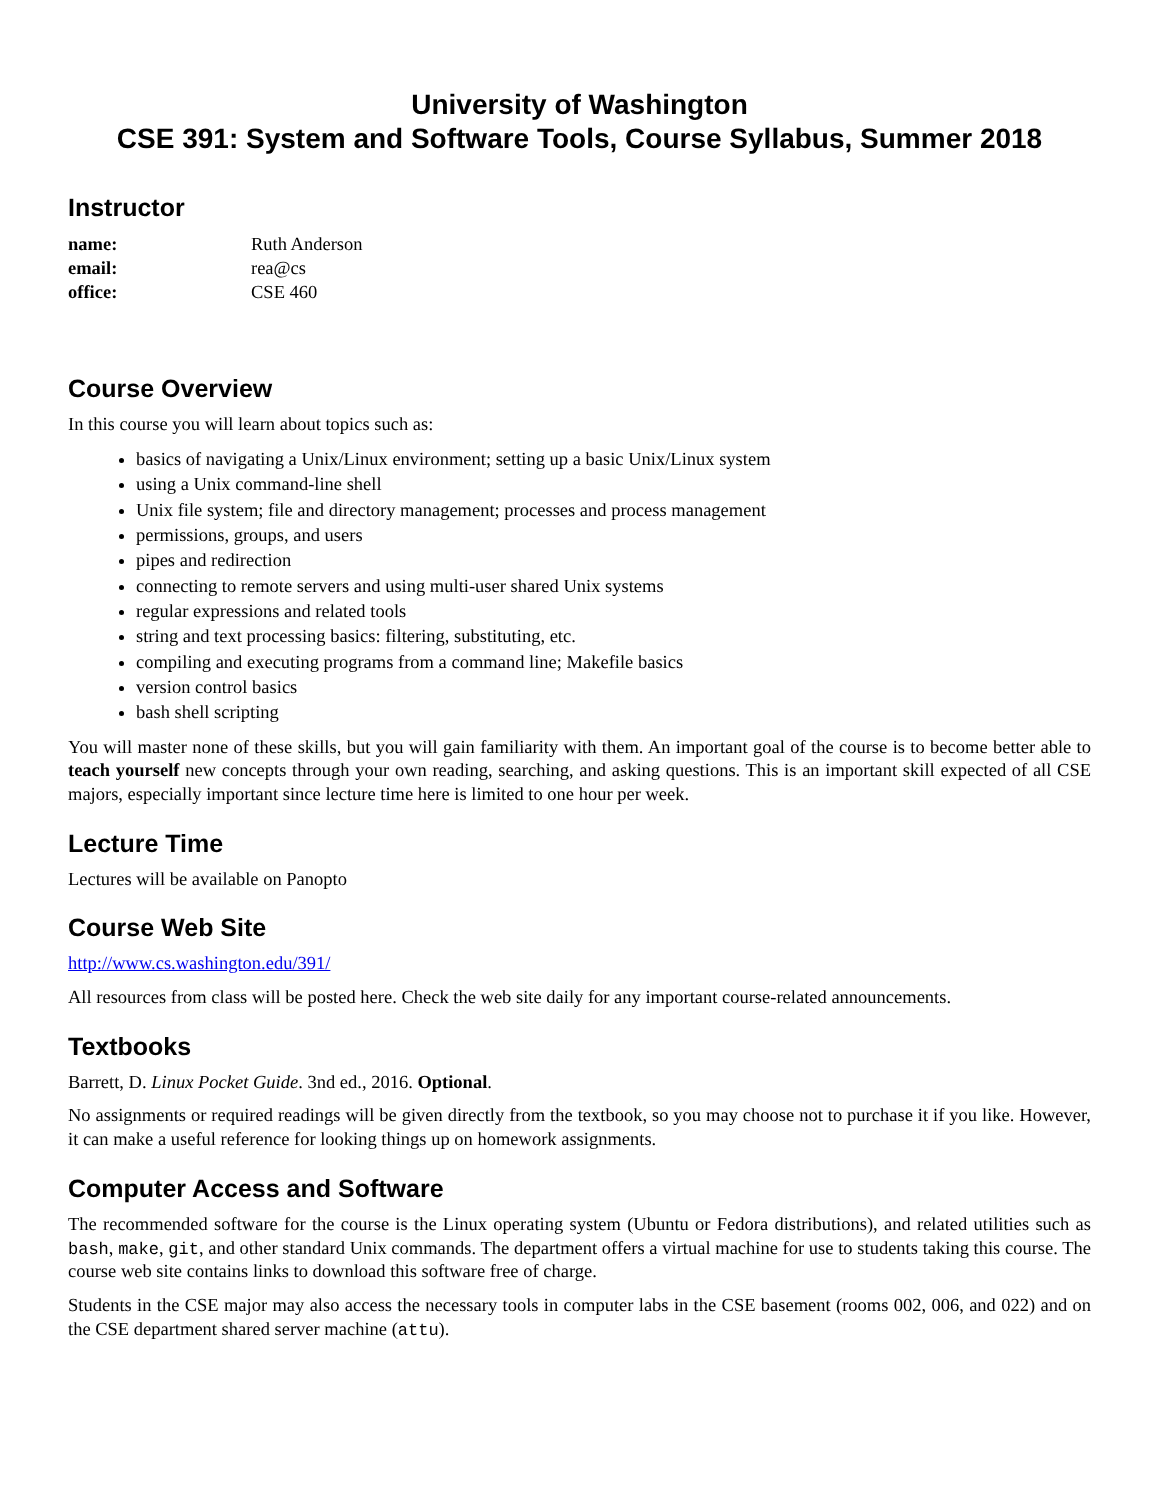University of Washington
CSE 391: System and Software Tools, Course Syllabus, Summer 2018
Instructor
| name: | Ruth Anderson |
| email: | rea@cs |
| office: | CSE 460 |
Course Overview
In this course you will learn about topics such as:
basics of navigating a Unix/Linux environment; setting up a basic Unix/Linux system
using a Unix command-line shell
Unix file system; file and directory management; processes and process management
permissions, groups, and users
pipes and redirection
connecting to remote servers and using multi-user shared Unix systems
regular expressions and related tools
string and text processing basics: filtering, substituting, etc.
compiling and executing programs from a command line; Makefile basics
version control basics
bash shell scripting
You will master none of these skills, but you will gain familiarity with them. An important goal of the course is to become better able to teach yourself new concepts through your own reading, searching, and asking questions. This is an important skill expected of all CSE majors, especially important since lecture time here is limited to one hour per week.
Lecture Time
Lectures will be available on Panopto
Course Web Site
http://www.cs.washington.edu/391/
All resources from class will be posted here. Check the web site daily for any important course-related announcements.
Textbooks
Barrett, D. Linux Pocket Guide. 3nd ed., 2016. Optional.
No assignments or required readings will be given directly from the textbook, so you may choose not to purchase it if you like. However, it can make a useful reference for looking things up on homework assignments.
Computer Access and Software
The recommended software for the course is the Linux operating system (Ubuntu or Fedora distributions), and related utilities such as bash, make, git, and other standard Unix commands. The department offers a virtual machine for use to students taking this course. The course web site contains links to download this software free of charge.
Students in the CSE major may also access the necessary tools in computer labs in the CSE basement (rooms 002, 006, and 022) and on the CSE department shared server machine (attu).